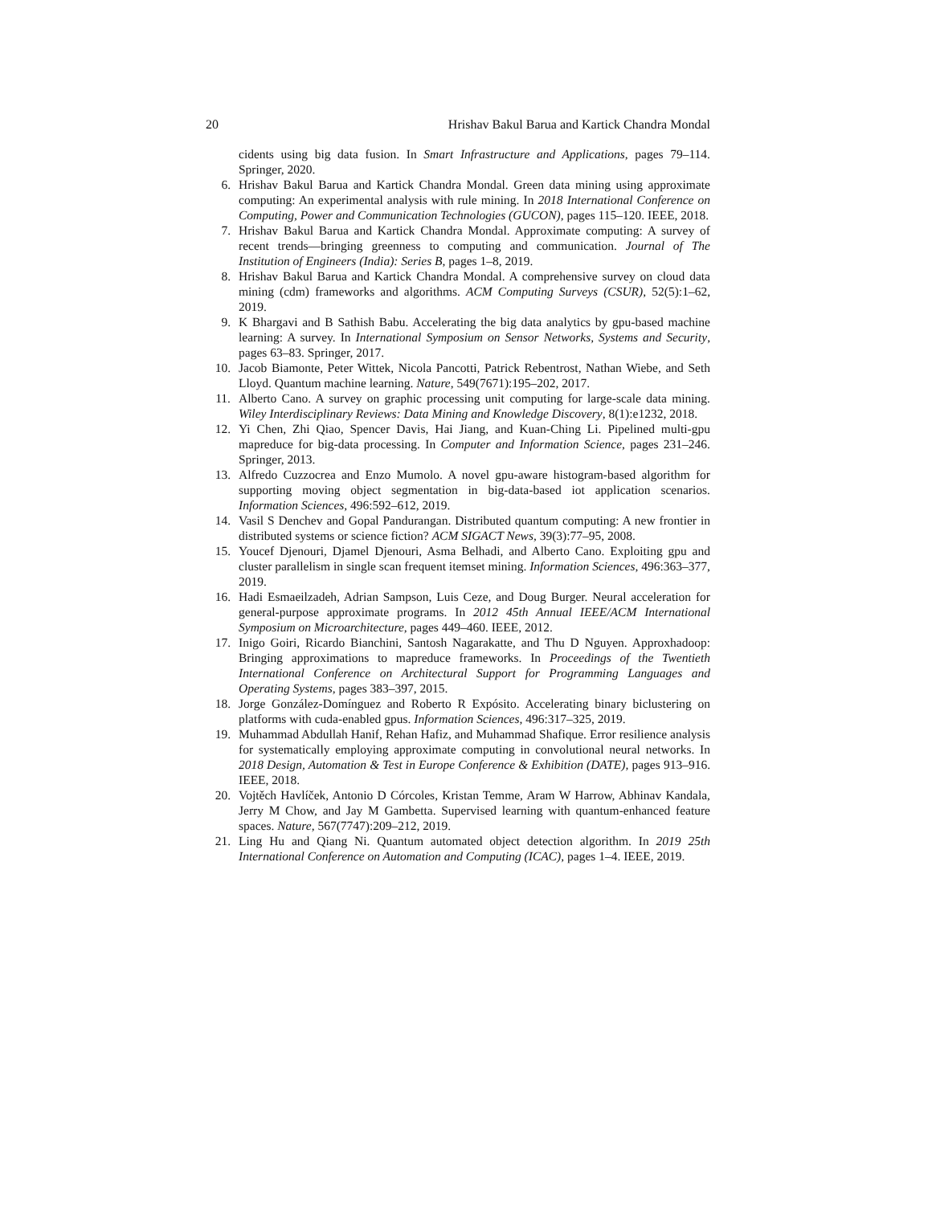20 Hrishav Bakul Barua and Kartick Chandra Mondal
cidents using big data fusion. In Smart Infrastructure and Applications, pages 79–114. Springer, 2020.
6. Hrishav Bakul Barua and Kartick Chandra Mondal. Green data mining using approximate computing: An experimental analysis with rule mining. In 2018 International Conference on Computing, Power and Communication Technologies (GUCON), pages 115–120. IEEE, 2018.
7. Hrishav Bakul Barua and Kartick Chandra Mondal. Approximate computing: A survey of recent trends—bringing greenness to computing and communication. Journal of The Institution of Engineers (India): Series B, pages 1–8, 2019.
8. Hrishav Bakul Barua and Kartick Chandra Mondal. A comprehensive survey on cloud data mining (cdm) frameworks and algorithms. ACM Computing Surveys (CSUR), 52(5):1–62, 2019.
9. K Bhargavi and B Sathish Babu. Accelerating the big data analytics by gpu-based machine learning: A survey. In International Symposium on Sensor Networks, Systems and Security, pages 63–83. Springer, 2017.
10. Jacob Biamonte, Peter Wittek, Nicola Pancotti, Patrick Rebentrost, Nathan Wiebe, and Seth Lloyd. Quantum machine learning. Nature, 549(7671):195–202, 2017.
11. Alberto Cano. A survey on graphic processing unit computing for large-scale data mining. Wiley Interdisciplinary Reviews: Data Mining and Knowledge Discovery, 8(1):e1232, 2018.
12. Yi Chen, Zhi Qiao, Spencer Davis, Hai Jiang, and Kuan-Ching Li. Pipelined multi-gpu mapreduce for big-data processing. In Computer and Information Science, pages 231–246. Springer, 2013.
13. Alfredo Cuzzocrea and Enzo Mumolo. A novel gpu-aware histogram-based algorithm for supporting moving object segmentation in big-data-based iot application scenarios. Information Sciences, 496:592–612, 2019.
14. Vasil S Denchev and Gopal Pandurangan. Distributed quantum computing: A new frontier in distributed systems or science fiction? ACM SIGACT News, 39(3):77–95, 2008.
15. Youcef Djenouri, Djamel Djenouri, Asma Belhadi, and Alberto Cano. Exploiting gpu and cluster parallelism in single scan frequent itemset mining. Information Sciences, 496:363–377, 2019.
16. Hadi Esmaeilzadeh, Adrian Sampson, Luis Ceze, and Doug Burger. Neural acceleration for general-purpose approximate programs. In 2012 45th Annual IEEE/ACM International Symposium on Microarchitecture, pages 449–460. IEEE, 2012.
17. Inigo Goiri, Ricardo Bianchini, Santosh Nagarakatte, and Thu D Nguyen. Approxhadoop: Bringing approximations to mapreduce frameworks. In Proceedings of the Twentieth International Conference on Architectural Support for Programming Languages and Operating Systems, pages 383–397, 2015.
18. Jorge González-Domínguez and Roberto R Expósito. Accelerating binary biclustering on platforms with cuda-enabled gpus. Information Sciences, 496:317–325, 2019.
19. Muhammad Abdullah Hanif, Rehan Hafiz, and Muhammad Shafique. Error resilience analysis for systematically employing approximate computing in convolutional neural networks. In 2018 Design, Automation & Test in Europe Conference & Exhibition (DATE), pages 913–916. IEEE, 2018.
20. Vojtěch Havlíček, Antonio D Córcoles, Kristan Temme, Aram W Harrow, Abhinav Kandala, Jerry M Chow, and Jay M Gambetta. Supervised learning with quantum-enhanced feature spaces. Nature, 567(7747):209–212, 2019.
21. Ling Hu and Qiang Ni. Quantum automated object detection algorithm. In 2019 25th International Conference on Automation and Computing (ICAC), pages 1–4. IEEE, 2019.